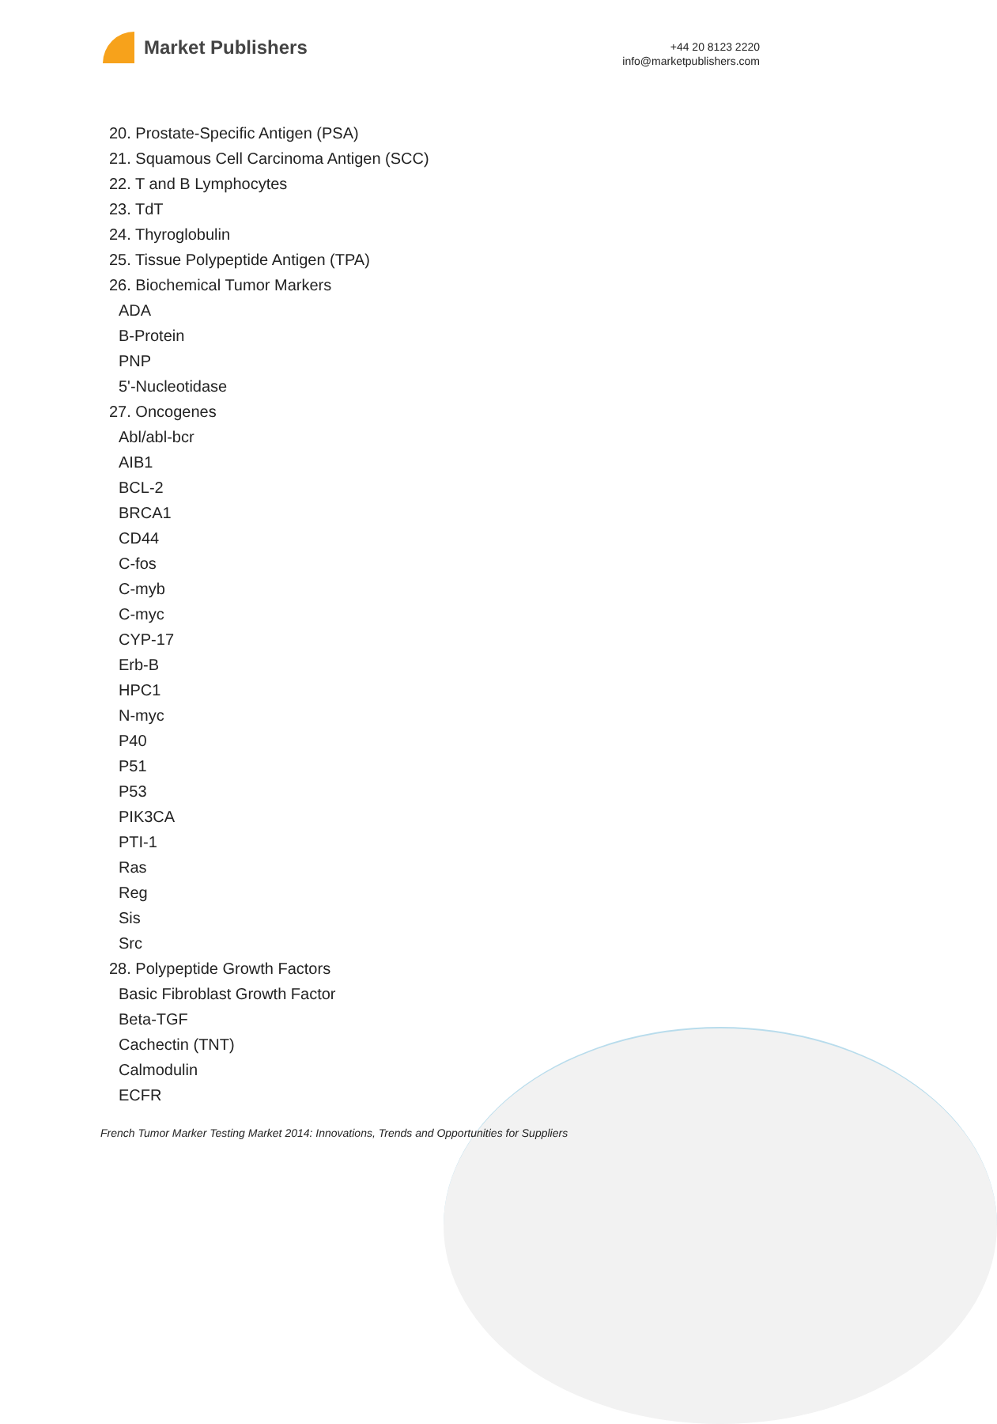Market Publishers
+44 20 8123 2220
info@marketpublishers.com
20. Prostate-Specific Antigen (PSA)
21. Squamous Cell Carcinoma Antigen (SCC)
22. T and B Lymphocytes
23. TdT
24. Thyroglobulin
25. Tissue Polypeptide Antigen (TPA)
26. Biochemical Tumor Markers
ADA
B-Protein
PNP
5'-Nucleotidase
27. Oncogenes
Abl/abl-bcr
AIB1
BCL-2
BRCA1
CD44
C-fos
C-myb
C-myc
CYP-17
Erb-B
HPC1
N-myc
P40
P51
P53
PIK3CA
PTI-1
Ras
Reg
Sis
Src
28. Polypeptide Growth Factors
Basic Fibroblast Growth Factor
Beta-TGF
Cachectin (TNT)
Calmodulin
ECFR
French Tumor Marker Testing Market 2014: Innovations, Trends and Opportunities for Suppliers